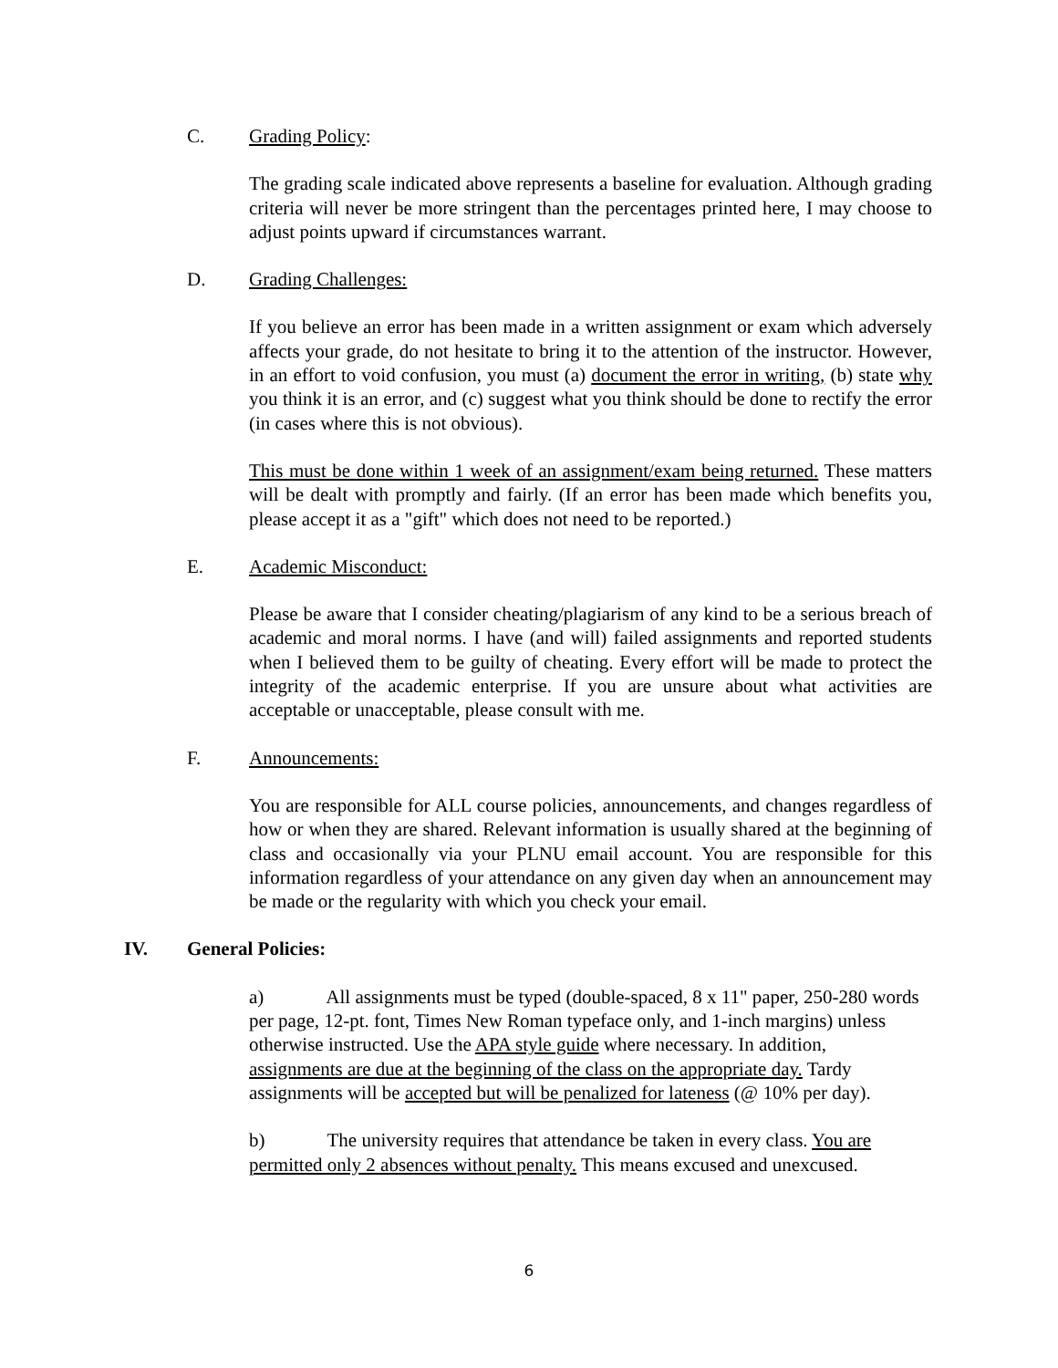C. Grading Policy:
The grading scale indicated above represents a baseline for evaluation. Although grading criteria will never be more stringent than the percentages printed here, I may choose to adjust points upward if circumstances warrant.
D. Grading Challenges:
If you believe an error has been made in a written assignment or exam which adversely affects your grade, do not hesitate to bring it to the attention of the instructor. However, in an effort to void confusion, you must (a) document the error in writing, (b) state why you think it is an error, and (c) suggest what you think should be done to rectify the error (in cases where this is not obvious).
This must be done within 1 week of an assignment/exam being returned. These matters will be dealt with promptly and fairly. (If an error has been made which benefits you, please accept it as a "gift" which does not need to be reported.)
E. Academic Misconduct:
Please be aware that I consider cheating/plagiarism of any kind to be a serious breach of academic and moral norms. I have (and will) failed assignments and reported students when I believed them to be guilty of cheating. Every effort will be made to protect the integrity of the academic enterprise. If you are unsure about what activities are acceptable or unacceptable, please consult with me.
F. Announcements:
You are responsible for ALL course policies, announcements, and changes regardless of how or when they are shared. Relevant information is usually shared at the beginning of class and occasionally via your PLNU email account. You are responsible for this information regardless of your attendance on any given day when an announcement may be made or the regularity with which you check your email.
IV. General Policies:
a) All assignments must be typed (double-spaced, 8 x 11" paper, 250-280 words per page, 12-pt. font, Times New Roman typeface only, and 1-inch margins) unless otherwise instructed. Use the APA style guide where necessary. In addition, assignments are due at the beginning of the class on the appropriate day. Tardy assignments will be accepted but will be penalized for lateness (@ 10% per day).
b) The university requires that attendance be taken in every class. You are permitted only 2 absences without penalty. This means excused and unexcused.
6